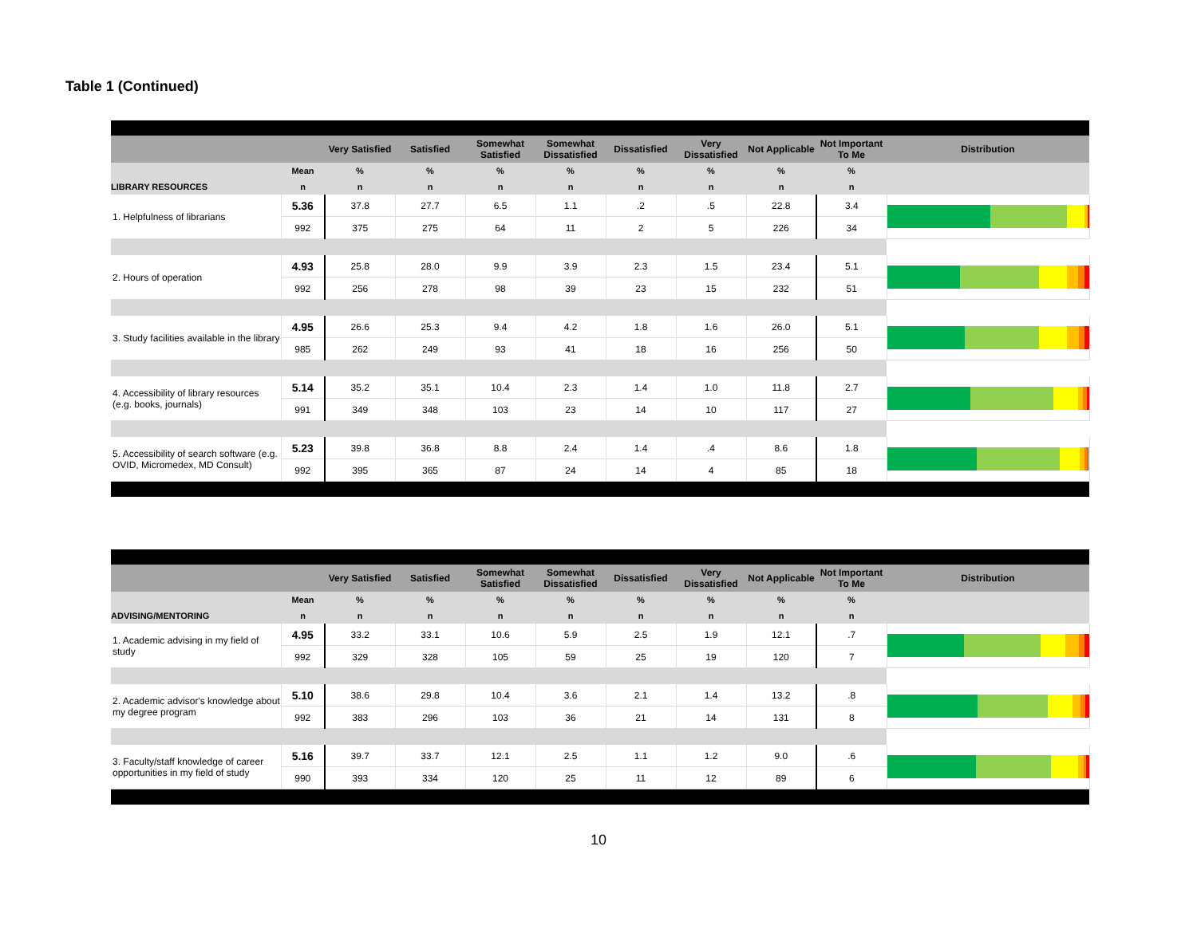Table 1 (Continued)
| | | Very Satisfied | Satisfied | Somewhat Satisfied | Somewhat Dissatisfied | Dissatisfied | Very Dissatisfied | Not Applicable | Not Important To Me | Distribution |
| --- | --- | --- | --- | --- | --- | --- | --- | --- | --- | --- |
| | Mean | % | % | % | % | % | % | % | % | |
| LIBRARY RESOURCES | n | n | n | n | n | n | n | n | n | |
| 1. Helpfulness of librarians | 5.36 | 37.8 | 27.7 | 6.5 | 1.1 | .2 | .5 | 22.8 | 3.4 | |
| | 992 | 375 | 275 | 64 | 11 | 2 | 5 | 226 | 34 | |
| 2. Hours of operation | 4.93 | 25.8 | 28.0 | 9.9 | 3.9 | 2.3 | 1.5 | 23.4 | 5.1 | |
| | 992 | 256 | 278 | 98 | 39 | 23 | 15 | 232 | 51 | |
| 3. Study facilities available in the library | 4.95 | 26.6 | 25.3 | 9.4 | 4.2 | 1.8 | 1.6 | 26.0 | 5.1 | |
| | 985 | 262 | 249 | 93 | 41 | 18 | 16 | 256 | 50 | |
| 4. Accessibility of library resources (e.g. books, journals) | 5.14 | 35.2 | 35.1 | 10.4 | 2.3 | 1.4 | 1.0 | 11.8 | 2.7 | |
| | 991 | 349 | 348 | 103 | 23 | 14 | 10 | 117 | 27 | |
| 5. Accessibility of search software (e.g. OVID, Micromedex, MD Consult) | 5.23 | 39.8 | 36.8 | 8.8 | 2.4 | 1.4 | .4 | 8.6 | 1.8 | |
| | 992 | 395 | 365 | 87 | 24 | 14 | 4 | 85 | 18 | |
| | | Very Satisfied | Satisfied | Somewhat Satisfied | Somewhat Dissatisfied | Dissatisfied | Very Dissatisfied | Not Applicable | Not Important To Me | Distribution |
| --- | --- | --- | --- | --- | --- | --- | --- | --- | --- | --- |
| | Mean | % | % | % | % | % | % | % | % | |
| ADVISING/MENTORING | n | n | n | n | n | n | n | n | n | |
| 1. Academic advising in my field of study | 4.95 | 33.2 | 33.1 | 10.6 | 5.9 | 2.5 | 1.9 | 12.1 | .7 | |
| | 992 | 329 | 328 | 105 | 59 | 25 | 19 | 120 | 7 | |
| 2. Academic advisor's knowledge about my degree program | 5.10 | 38.6 | 29.8 | 10.4 | 3.6 | 2.1 | 1.4 | 13.2 | .8 | |
| | 992 | 383 | 296 | 103 | 36 | 21 | 14 | 131 | 8 | |
| 3. Faculty/staff knowledge of career opportunities in my field of study | 5.16 | 39.7 | 33.7 | 12.1 | 2.5 | 1.1 | 1.2 | 9.0 | .6 | |
| | 990 | 393 | 334 | 120 | 25 | 11 | 12 | 89 | 6 | |
10